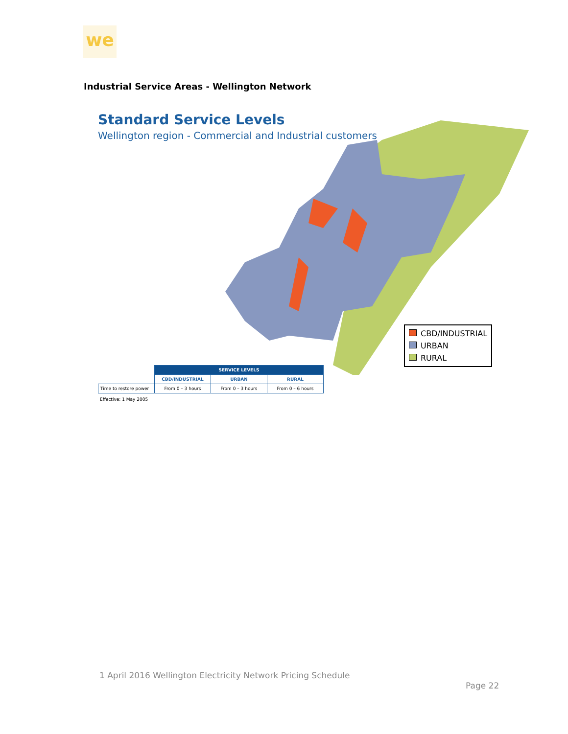we
Industrial Service Areas - Wellington Network
Standard Service Levels
Wellington region - Commercial and Industrial customers
CBD/INDUSTRIAL
URBAN
RURAL
| | SERVICE LEVELS | | |
| | CBD/INDUSTRIAL | URBAN | RURAL |
| Time to restore power | From 0 – 3 hours | From 0 – 3 hours | From 0 – 6 hours |
Effective: 1 May 2005
1 April 2016 Wellington Electricity Network Pricing Schedule
Page 22